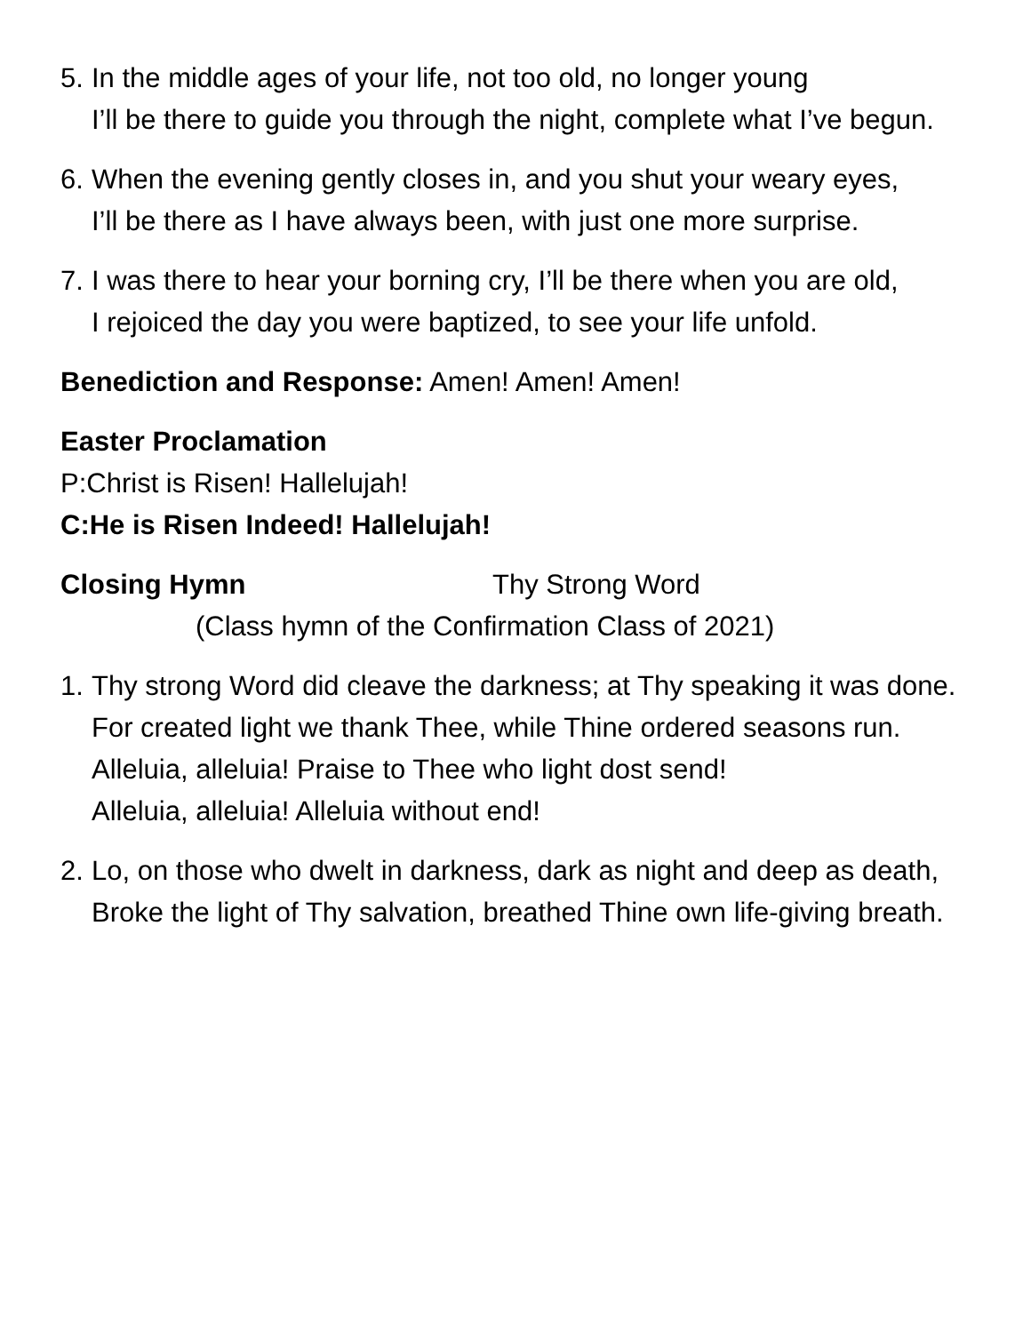5.
In the middle ages of your life, not too old, no longer young
I’ll be there to guide you through the night, complete what I’ve begun.
6.
When the evening gently closes in, and you shut your weary eyes,
I’ll be there as I have always been, with just one more surprise.
7.
I was there to hear your borning cry, I’ll be there when you are old,
I rejoiced the day you were baptized, to see your life unfold.
Benediction and Response: Amen! Amen! Amen!
Easter Proclamation
P:Christ is Risen! Hallelujah!
C:He is Risen Indeed! Hallelujah!
Closing Hymn Thy Strong Word
(Class hymn of the Confirmation Class of 2021)
1.
Thy strong Word did cleave the darkness; at Thy speaking it was done.
For created light we thank Thee, while Thine ordered seasons run.
Alleluia, alleluia! Praise to Thee who light dost send!
Alleluia, alleluia! Alleluia without end!
2.
Lo, on those who dwelt in darkness, dark as night and deep as death,
Broke the light of Thy salvation, breathed Thine own life-giving breath.